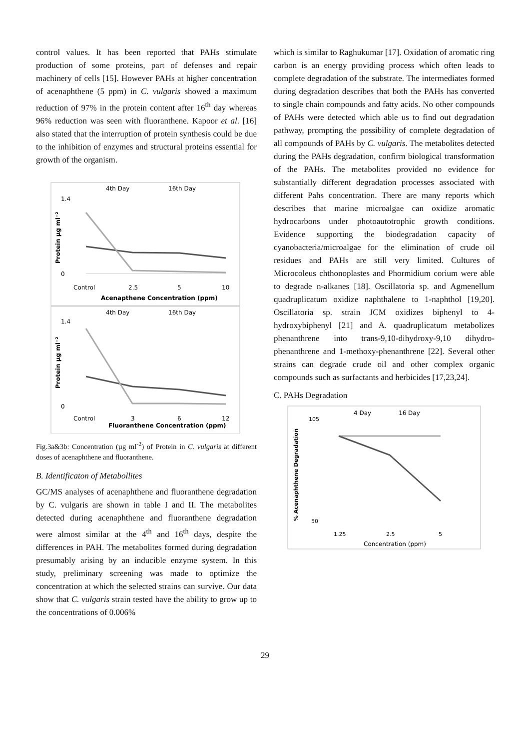control values. It has been reported that PAHs stimulate production of some proteins, part of defenses and repair machinery of cells [15]. However PAHs at higher concentration of acenaphthene (5 ppm) in C. vulgaris showed a maximum reduction of 97% in the protein content after 16<sup>th</sup> day whereas 96% reduction was seen with fluoranthene. Kapoor et al. [16] also stated that the interruption of protein synthesis could be due to the inhibition of enzymes and structural proteins essential for growth of the organism.
4th Day
16th Day
1.4
0
Control
2.5
5
10
Acenapthene Concentration (ppm)
Protein µg ml⁻²
4th Day
16th Day
1.4
0
Control
3
6
12
Fluoranthene Concentration (ppm)
Protein µg ml⁻²
Fig.3a&3b: Concentration (µg ml<sup>-2</sup>) of Protein in C. vulgaris at different doses of acenaphthene and fluoranthene.
B. Identificaton of Metabollites
GC/MS analyses of acenaphthene and fluoranthene degradation by C. vulgaris are shown in table I and II. The metabolites detected during acenaphthene and fluoranthene degradation were almost similar at the 4<sup>th</sup> and 16<sup>th</sup> days, despite the differences in PAH. The metabolites formed during degradation presumably arising by an inducible enzyme system. In this study, preliminary screening was made to optimize the concentration at which the selected strains can survive. Our data show that C. vulgaris strain tested have the ability to grow up to the concentrations of 0.006%
which is similar to Raghukumar [17]. Oxidation of aromatic ring carbon is an energy providing process which often leads to complete degradation of the substrate. The intermediates formed during degradation describes that both the PAHs has converted to single chain compounds and fatty acids. No other compounds of PAHs were detected which able us to find out degradation pathway, prompting the possibility of complete degradation of all compounds of PAHs by C. vulgaris. The metabolites detected during the PAHs degradation, confirm biological transformation of the PAHs. The metabolites provided no evidence for substantially different degradation processes associated with different Pahs concentration. There are many reports which describes that marine microalgae can oxidize aromatic hydrocarbons under photoautotrophic growth conditions. Evidence supporting the biodegradation capacity of cyanobacteria/microalgae for the elimination of crude oil residues and PAHs are still very limited. Cultures of Microcoleus chthonoplastes and Phormidium corium were able to degrade n-alkanes [18]. Oscillatoria sp. and Agmenellum quadruplicatum oxidize naphthalene to 1-naphthol [19,20]. Oscillatoria sp. strain JCM oxidizes biphenyl to 4-hydroxybiphenyl [21] and A. quadruplicatum metabolizes phenanthrene into trans-9,10-dihydroxy-9,10 dihydro-phenanthrene and 1-methoxy-phenanthrene [22]. Several other strains can degrade crude oil and other complex organic compounds such as surfactants and herbicides [17,23,24].
C. PAHs Degradation
4 Day
16 Day
105
50
1.25
2.5
5
Concentration (ppm)
% Acenaphthene Degradation
29